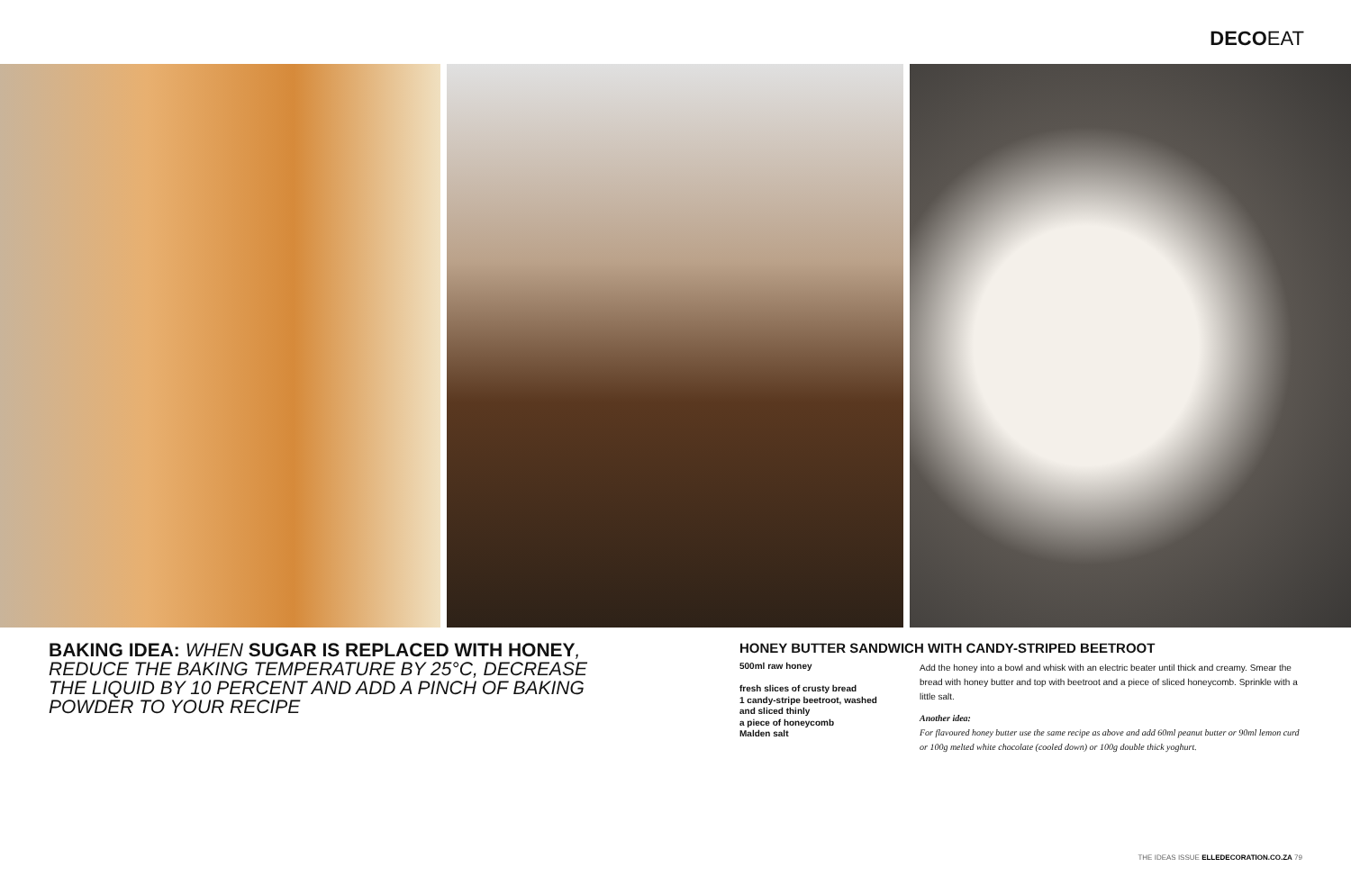DECOEAT
BAKING IDEA: WHEN SUGAR IS REPLACED WITH HONEY, REDUCE THE BAKING TEMPERATURE BY 25°C, DECREASE THE LIQUID BY 10 PERCENT AND ADD A PINCH OF BAKING POWDER TO YOUR RECIPE
HONEY BUTTER SANDWICH WITH CANDY-STRIPED BEETROOT
500ml raw honey
fresh slices of crusty bread
1 candy-stripe beetroot, washed and sliced thinly
a piece of honeycomb
Malden salt
Add the honey into a bowl and whisk with an electric beater until thick and creamy. Smear the bread with honey butter and top with beetroot and a piece of sliced honeycomb. Sprinkle with a little salt.
Another idea:
For flavoured honey butter use the same recipe as above and add 60ml peanut butter or 90ml lemon curd or 100g melted white chocolate (cooled down) or 100g double thick yoghurt.
THE IDEAS ISSUE ELLEDECORATION.CO.ZA 79